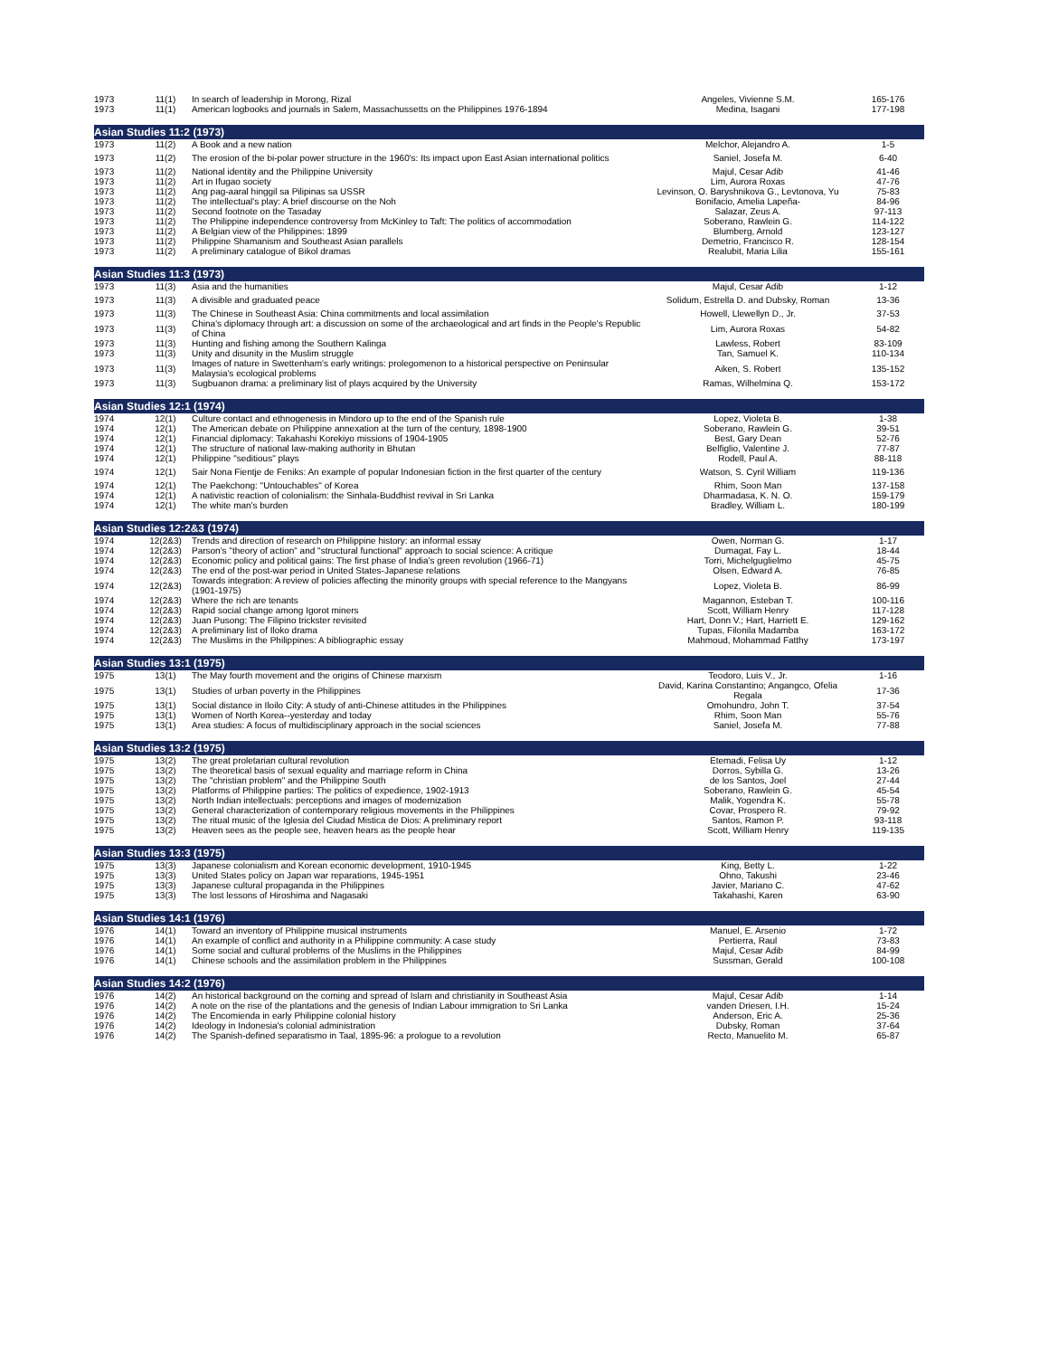| 1973 | 11(1) | In search of leadership in Morong, Rizal | Angeles, Vivienne S.M. | 165-176 |
| 1973 | 11(1) | American logbooks and journals in Salem, Massachussetts on the Philippines 1976-1894 | Medina, Isagani | 177-198 |
| Asian Studies 11:2 (1973) | | | | |
| 1973 | 11(2) | A Book and a new nation | Melchor, Alejandro A. | 1-5 |
| 1973 | 11(2) | The erosion of the bi-polar power structure in the 1960's: Its impact upon East Asian international politics | Saniel, Josefa M. | 6-40 |
| 1973 | 11(2) | National identity and the Philippine University | Majul, Cesar Adib | 41-46 |
| 1973 | 11(2) | Art in Ifugao society | Lim, Aurora Roxas | 47-76 |
| 1973 | 11(2) | Ang pag-aaral hinggil sa Pilipinas sa USSR | Levinson, O. Baryshnikova G., Levtonova, Yu | 75-83 |
| 1973 | 11(2) | The intellectual's play: A brief discourse on the Noh | Bonifacio, Amelia Lapeña- | 84-96 |
| 1973 | 11(2) | Second footnote on the Tasaday | Salazar, Zeus A. | 97-113 |
| 1973 | 11(2) | The Philippine independence controversy from McKinley to Taft: The politics of accommodation | Soberano, Rawlein G. | 114-122 |
| 1973 | 11(2) | A Belgian view of the Philippines: 1899 | Blumberg, Arnold | 123-127 |
| 1973 | 11(2) | Philippine Shamanism and Southeast Asian parallels | Demetrio, Francisco R. | 128-154 |
| 1973 | 11(2) | A preliminary catalogue of Bikol dramas | Realubit, Maria Lilia | 155-161 |
| Asian Studies 11:3 (1973) | | | | |
| 1973 | 11(3) | Asia and the humanities | Majul, Cesar Adib | 1-12 |
| 1973 | 11(3) | A divisible and graduated peace | Solidum, Estrella D. and Dubsky, Roman | 13-36 |
| 1973 | 11(3) | The Chinese in Southeast Asia: China commitments and local assimilation | Howell, Llewellyn D., Jr. | 37-53 |
| 1973 | 11(3) | China's diplomacy through art: a discussion on some of the archaeological and art finds in the People's Republic of China | Lim, Aurora Roxas | 54-82 |
| 1973 | 11(3) | Hunting and fishing among the Southern Kalinga | Lawless, Robert | 83-109 |
| 1973 | 11(3) | Unity and disunity in the Muslim struggle | Tan, Samuel K. | 110-134 |
| 1973 | 11(3) | Images of nature in Swettenham's early writings: prolegomenon to a historical perspective on Peninsular Malaysia's ecological problems | Aiken, S. Robert | 135-152 |
| 1973 | 11(3) | Sugbuanon drama: a preliminary list of plays acquired by the University | Ramas, Wilhelmina Q. | 153-172 |
| Asian Studies 12:1 (1974) | | | | |
| 1974 | 12(1) | Culture contact and ethnogenesis in Mindoro up to the end of the Spanish rule | Lopez, Violeta B. | 1-38 |
| 1974 | 12(1) | The American debate on Philippine annexation at the turn of the century, 1898-1900 | Soberano, Rawlein G. | 39-51 |
| 1974 | 12(1) | Financial diplomacy: Takahashi Korekiyo missions of 1904-1905 | Best, Gary Dean | 52-76 |
| 1974 | 12(1) | The structure of national law-making authority in Bhutan | Belfiglio, Valentine J. | 77-87 |
| 1974 | 12(1) | Philippine "seditious" plays | Rodell, Paul A. | 88-118 |
| 1974 | 12(1) | Sair Nona Fientje de Feniks: An example of popular Indonesian fiction in the first quarter of the century | Watson, S. Cyril William | 119-136 |
| 1974 | 12(1) | The Paekchong: "Untouchables" of Korea | Rhim, Soon Man | 137-158 |
| 1974 | 12(1) | A nativistic reaction of colonialism: the Sinhala-Buddhist revival in Sri Lanka | Dharmadasa, K. N. O. | 159-179 |
| 1974 | 12(1) | The white man's burden | Bradley, William L. | 180-199 |
| Asian Studies 12:2&3 (1974) | | | | |
| 1974 | 12(2&3) | Trends and direction of research on Philippine history: an informal essay | Owen, Norman G. | 1-17 |
| 1974 | 12(2&3) | Parson's "theory of action" and "structural functional" approach to social science: A critique | Dumagat, Fay L. | 18-44 |
| 1974 | 12(2&3) | Economic policy and political gains: The first phase of India's green revolution (1966-71) | Torri, Michelguglielmo | 45-75 |
| 1974 | 12(2&3) | The end of the post-war period in United States-Japanese relations | Olsen, Edward A. | 76-85 |
| 1974 | 12(2&3) | Towards integration: A review of policies affecting the minority groups with special reference to the Mangyans (1901-1975) | Lopez, Violeta B. | 86-99 |
| 1974 | 12(2&3) | Where the rich are tenants | Magannon, Esteban T. | 100-116 |
| 1974 | 12(2&3) | Rapid social change among Igorot miners | Scott, William Henry | 117-128 |
| 1974 | 12(2&3) | Juan Pusong: The Filipino trickster revisited | Hart, Donn V.; Hart, Harriett E. | 129-162 |
| 1974 | 12(2&3) | A preliminary list of Iloko drama | Tupas, Filonila Madamba | 163-172 |
| 1974 | 12(2&3) | The Muslims in the Philippines: A bibliographic essay | Mahmoud, Mohammad Fatthy | 173-197 |
| Asian Studies 13:1 (1975) | | | | |
| 1975 | 13(1) | The May fourth movement and the origins of Chinese marxism | Teodoro, Luis V., Jr. | 1-16 |
| 1975 | 13(1) | Studies of urban poverty in the Philippines | David, Karina Constantino; Angangco, Ofelia Regala | 17-36 |
| 1975 | 13(1) | Social distance in Iloilo City: A study of anti-Chinese attitudes in the Philippines | Omohundro, John T. | 37-54 |
| 1975 | 13(1) | Women of North Korea--yesterday and today | Rhim, Soon Man | 55-76 |
| 1975 | 13(1) | Area studies: A focus of multidisciplinary approach in the social sciences | Saniel, Josefa M. | 77-88 |
| Asian Studies 13:2 (1975) | | | | |
| 1975 | 13(2) | The great proletarian cultural revolution | Etemadi, Felisa Uy | 1-12 |
| 1975 | 13(2) | The theoretical basis of sexual equality and marriage reform in China | Dorros, Sybilla G. | 13-26 |
| 1975 | 13(2) | The "christian problem" and the Philippine South | de los Santos, Joel | 27-44 |
| 1975 | 13(2) | Platforms of Philippine parties: The politics of expedience, 1902-1913 | Soberano, Rawlein G. | 45-54 |
| 1975 | 13(2) | North Indian intellectuals: perceptions and images of modernization | Malik, Yogendra K. | 55-78 |
| 1975 | 13(2) | General characterization of contemporary religious movements in the Philippines | Covar, Prospero R. | 79-92 |
| 1975 | 13(2) | The ritual music of the Iglesia del Ciudad Mistica de Dios: A preliminary report | Santos, Ramon P. | 93-118 |
| 1975 | 13(2) | Heaven sees as the people see, heaven hears as the people hear | Scott, William Henry | 119-135 |
| Asian Studies 13:3 (1975) | | | | |
| 1975 | 13(3) | Japanese colonialism and Korean economic development, 1910-1945 | King, Betty L. | 1-22 |
| 1975 | 13(3) | United States policy on Japan war reparations, 1945-1951 | Ohno, Takushi | 23-46 |
| 1975 | 13(3) | Japanese cultural propaganda in the Philippines | Javier, Mariano C. | 47-62 |
| 1975 | 13(3) | The lost lessons of Hiroshima and Nagasaki | Takahashi, Karen | 63-90 |
| Asian Studies 14:1 (1976) | | | | |
| 1976 | 14(1) | Toward an inventory of Philippine musical instruments | Manuel, E. Arsenio | 1-72 |
| 1976 | 14(1) | An example of conflict and authority in a Philippine community: A case study | Pertierra, Raul | 73-83 |
| 1976 | 14(1) | Some social and cultural problems of the Muslims in the Philippines | Majul, Cesar Adib | 84-99 |
| 1976 | 14(1) | Chinese schools and the assimilation problem in the Philippines | Sussman, Gerald | 100-108 |
| Asian Studies 14:2 (1976) | | | | |
| 1976 | 14(2) | An historical background on the coming and spread of Islam and christianity in Southeast Asia | Majul, Cesar Adib | 1-14 |
| 1976 | 14(2) | A note on the rise of the plantations and the genesis of Indian Labour immigration to Sri Lanka | vanden Driesen, I.H. | 15-24 |
| 1976 | 14(2) | The Encomienda in early Philippine colonial history | Anderson, Eric A. | 25-36 |
| 1976 | 14(2) | Ideology in Indonesia's colonial administration | Dubsky, Roman | 37-64 |
| 1976 | 14(2) | The Spanish-defined separatismo in Taal, 1895-96: a prologue to a revolution | Recto, Manuelito M. | 65-87 |